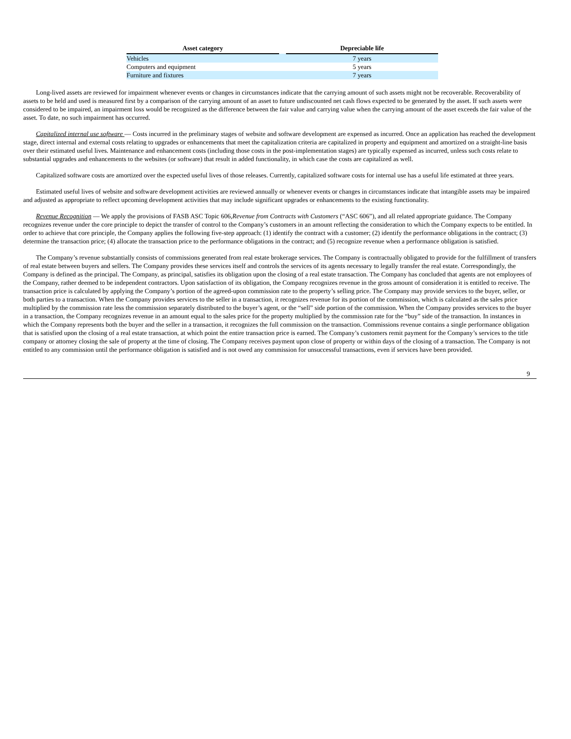| Asset category | | Depreciable life |
| --- | --- | --- |
| Vehicles | | 7 years |
| Computers and equipment | | 5 years |
| Furniture and fixtures | | 7 years |
Long-lived assets are reviewed for impairment whenever events or changes in circumstances indicate that the carrying amount of such assets might not be recoverable. Recoverability of assets to be held and used is measured first by a comparison of the carrying amount of an asset to future undiscounted net cash flows expected to be generated by the asset. If such assets were considered to be impaired, an impairment loss would be recognized as the difference between the fair value and carrying value when the carrying amount of the asset exceeds the fair value of the asset. To date, no such impairment has occurred.
Capitalized internal use software — Costs incurred in the preliminary stages of website and software development are expensed as incurred. Once an application has reached the development stage, direct internal and external costs relating to upgrades or enhancements that meet the capitalization criteria are capitalized in property and equipment and amortized on a straight-line basis over their estimated useful lives. Maintenance and enhancement costs (including those costs in the post-implementation stages) are typically expensed as incurred, unless such costs relate to substantial upgrades and enhancements to the websites (or software) that result in added functionality, in which case the costs are capitalized as well.
Capitalized software costs are amortized over the expected useful lives of those releases. Currently, capitalized software costs for internal use has a useful life estimated at three years.
Estimated useful lives of website and software development activities are reviewed annually or whenever events or changes in circumstances indicate that intangible assets may be impaired and adjusted as appropriate to reflect upcoming development activities that may include significant upgrades or enhancements to the existing functionality.
Revenue Recognition — We apply the provisions of FASB ASC Topic 606,Revenue from Contracts with Customers (“ASC 606”), and all related appropriate guidance. The Company recognizes revenue under the core principle to depict the transfer of control to the Company’s customers in an amount reflecting the consideration to which the Company expects to be entitled. In order to achieve that core principle, the Company applies the following five-step approach: (1) identify the contract with a customer; (2) identify the performance obligations in the contract; (3) determine the transaction price; (4) allocate the transaction price to the performance obligations in the contract; and (5) recognize revenue when a performance obligation is satisfied.
The Company’s revenue substantially consists of commissions generated from real estate brokerage services. The Company is contractually obligated to provide for the fulfillment of transfers of real estate between buyers and sellers. The Company provides these services itself and controls the services of its agents necessary to legally transfer the real estate. Correspondingly, the Company is defined as the principal. The Company, as principal, satisfies its obligation upon the closing of a real estate transaction. The Company has concluded that agents are not employees of the Company, rather deemed to be independent contractors. Upon satisfaction of its obligation, the Company recognizes revenue in the gross amount of consideration it is entitled to receive. The transaction price is calculated by applying the Company’s portion of the agreed-upon commission rate to the property’s selling price. The Company may provide services to the buyer, seller, or both parties to a transaction. When the Company provides services to the seller in a transaction, it recognizes revenue for its portion of the commission, which is calculated as the sales price multiplied by the commission rate less the commission separately distributed to the buyer’s agent, or the “sell” side portion of the commission. When the Company provides services to the buyer in a transaction, the Company recognizes revenue in an amount equal to the sales price for the property multiplied by the commission rate for the “buy” side of the transaction. In instances in which the Company represents both the buyer and the seller in a transaction, it recognizes the full commission on the transaction. Commissions revenue contains a single performance obligation that is satisfied upon the closing of a real estate transaction, at which point the entire transaction price is earned. The Company’s customers remit payment for the Company’s services to the title company or attorney closing the sale of property at the time of closing. The Company receives payment upon close of property or within days of the closing of a transaction. The Company is not entitled to any commission until the performance obligation is satisfied and is not owed any commission for unsuccessful transactions, even if services have been provided.
9